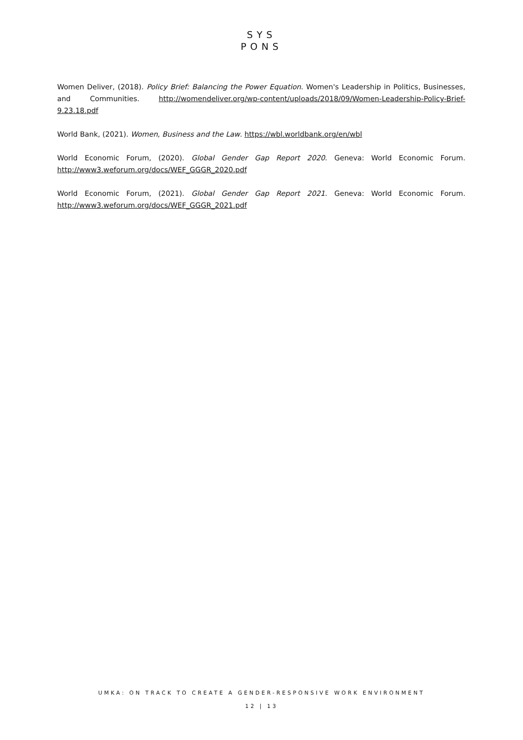SYS
PONS
Women Deliver, (2018). Policy Brief: Balancing the Power Equation. Women's Leadership in Politics, Businesses, and Communities. http://womendeliver.org/wp-content/uploads/2018/09/Women-Leadership-Policy-Brief-9.23.18.pdf
World Bank, (2021). Women, Business and the Law. https://wbl.worldbank.org/en/wbl
World Economic Forum, (2020). Global Gender Gap Report 2020. Geneva: World Economic Forum. http://www3.weforum.org/docs/WEF_GGGR_2020.pdf
World Economic Forum, (2021). Global Gender Gap Report 2021. Geneva: World Economic Forum. http://www3.weforum.org/docs/WEF_GGGR_2021.pdf
UMKA: ON TRACK TO CREATE A GENDER-RESPONSIVE WORK ENVIRONMENT
12 | 13